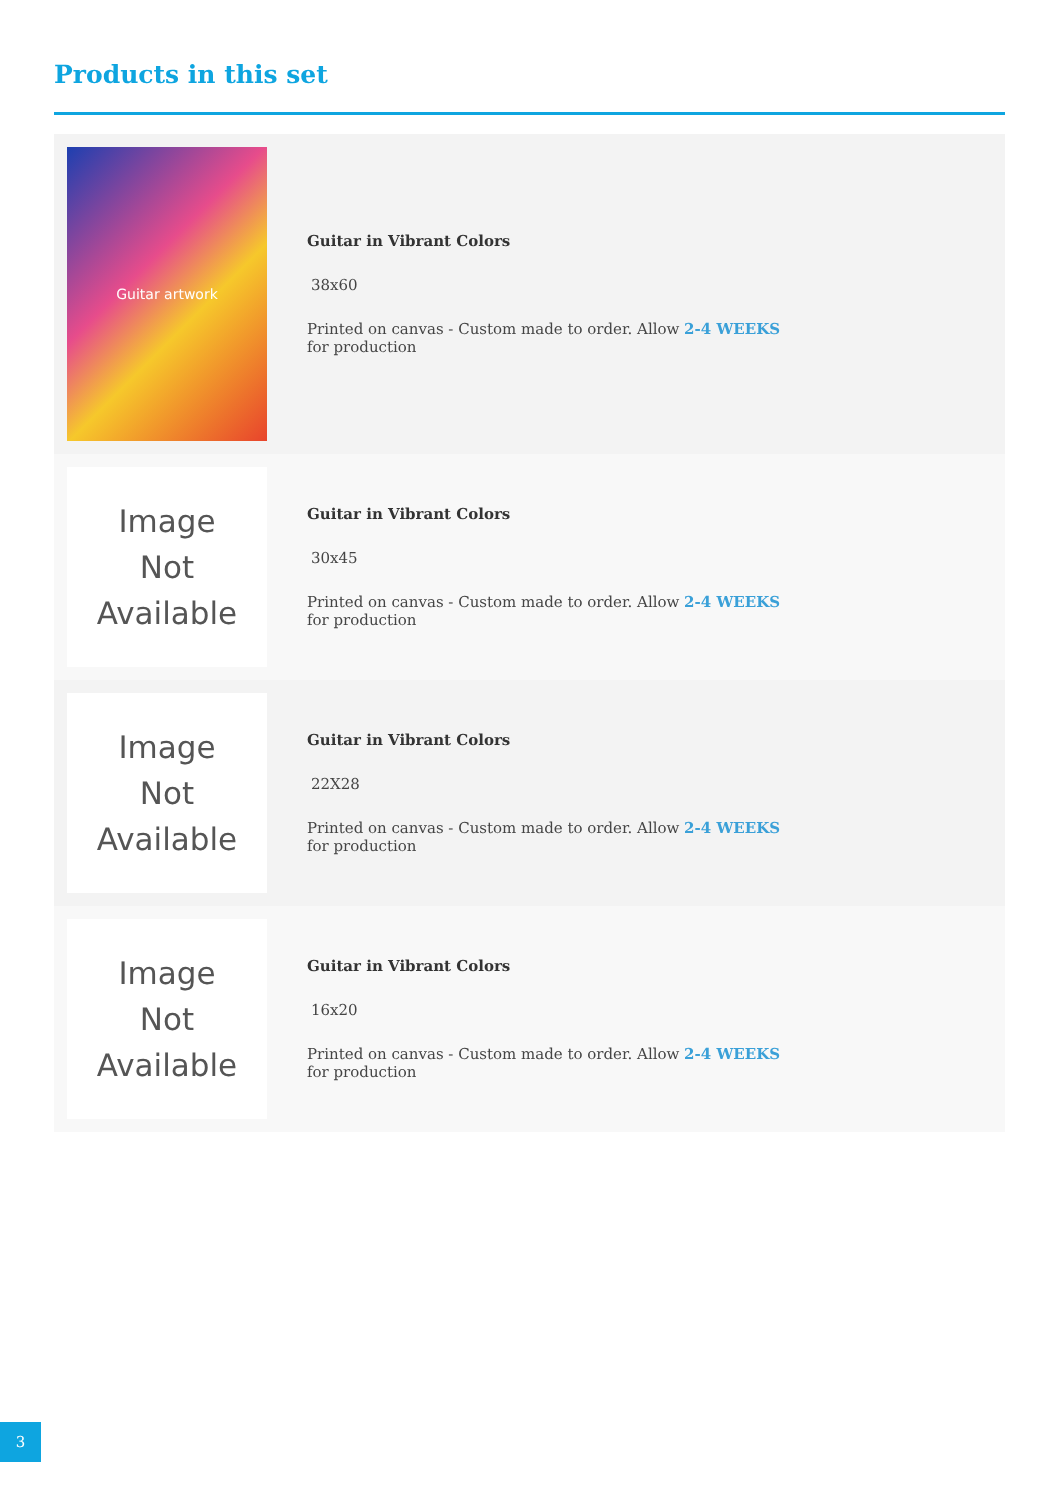Products in this set
Guitar artwork
Guitar in Vibrant Colors
38x60
Printed on canvas - Custom made to order. Allow 2-4 WEEKS for production
Image
Not
Available
Guitar in Vibrant Colors
30x45
Printed on canvas - Custom made to order. Allow 2-4 WEEKS for production
Image
Not
Available
Guitar in Vibrant Colors
22X28
Printed on canvas - Custom made to order. Allow 2-4 WEEKS for production
Image
Not
Available
Guitar in Vibrant Colors
16x20
Printed on canvas - Custom made to order. Allow 2-4 WEEKS for production
3